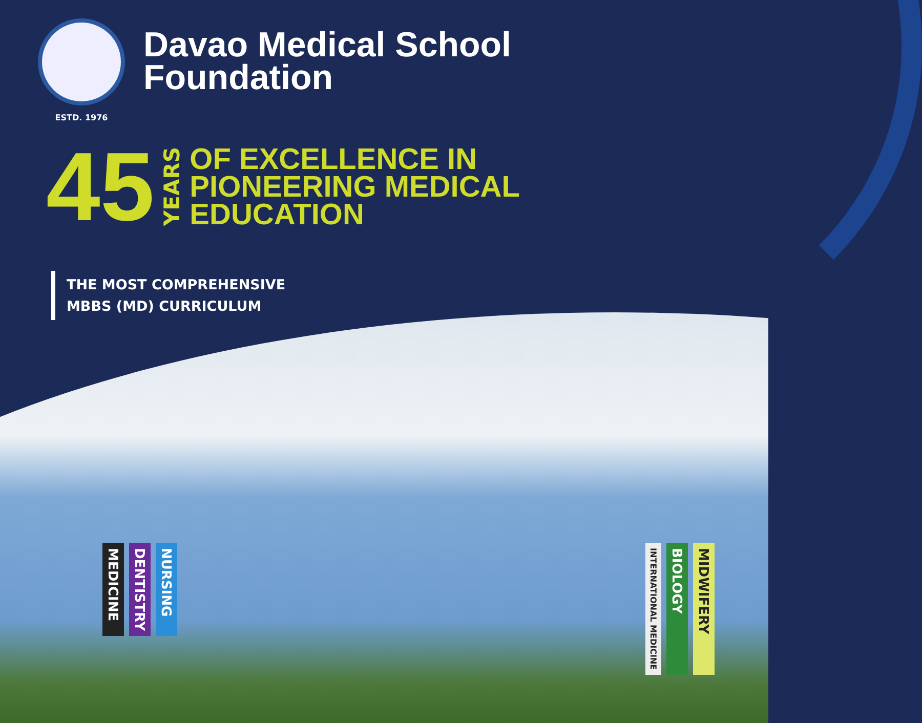ESTD. 1976
Davao Medical School
Foundation
45 YEARS OF EXCELLENCE IN
PIONEERING MEDICAL
EDUCATION
THE MOST COMPREHENSIVE
MBBS (MD) CURRICULUM
MEDICINE DENTISTRY NURSING
INTERNATIONAL MEDICINE BIOLOGY MIDWIFERY